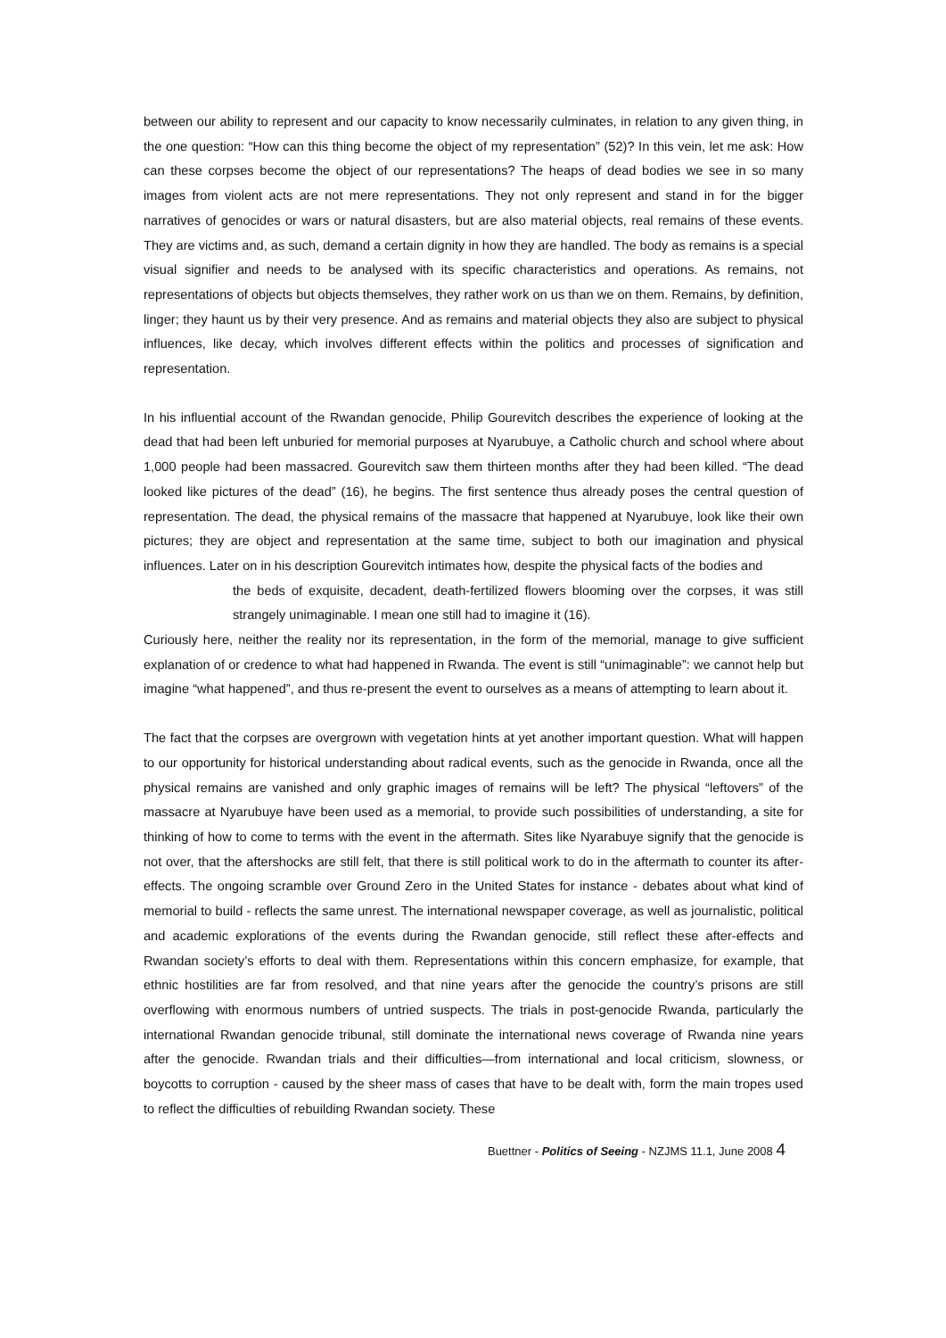between our ability to represent and our capacity to know necessarily culminates, in relation to any given thing, in the one question: “How can this thing become the object of my representation” (52)? In this vein, let me ask: How can these corpses become the object of our representations? The heaps of dead bodies we see in so many images from violent acts are not mere representations. They not only represent and stand in for the bigger narratives of genocides or wars or natural disasters, but are also material objects, real remains of these events. They are victims and, as such, demand a certain dignity in how they are handled. The body as remains is a special visual signifier and needs to be analysed with its specific characteristics and operations. As remains, not representations of objects but objects themselves, they rather work on us than we on them. Remains, by definition, linger; they haunt us by their very presence. And as remains and material objects they also are subject to physical influences, like decay, which involves different effects within the politics and processes of signification and representation.
In his influential account of the Rwandan genocide, Philip Gourevitch describes the experience of looking at the dead that had been left unburied for memorial purposes at Nyarubuye, a Catholic church and school where about 1,000 people had been massacred. Gourevitch saw them thirteen months after they had been killed. “The dead looked like pictures of the dead” (16), he begins. The first sentence thus already poses the central question of representation. The dead, the physical remains of the massacre that happened at Nyarubuye, look like their own pictures; they are object and representation at the same time, subject to both our imagination and physical influences. Later on in his description Gourevitch intimates how, despite the physical facts of the bodies and
the beds of exquisite, decadent, death-fertilized flowers blooming over the corpses, it was still strangely unimaginable. I mean one still had to imagine it (16).
Curiously here, neither the reality nor its representation, in the form of the memorial, manage to give sufficient explanation of or credence to what had happened in Rwanda. The event is still “unimaginable”: we cannot help but imagine “what happened”, and thus re-present the event to ourselves as a means of attempting to learn about it.
The fact that the corpses are overgrown with vegetation hints at yet another important question. What will happen to our opportunity for historical understanding about radical events, such as the genocide in Rwanda, once all the physical remains are vanished and only graphic images of remains will be left? The physical “leftovers” of the massacre at Nyarubuye have been used as a memorial, to provide such possibilities of understanding, a site for thinking of how to come to terms with the event in the aftermath. Sites like Nyarabuye signify that the genocide is not over, that the aftershocks are still felt, that there is still political work to do in the aftermath to counter its after-effects. The ongoing scramble over Ground Zero in the United States for instance - debates about what kind of memorial to build - reflects the same unrest. The international newspaper coverage, as well as journalistic, political and academic explorations of the events during the Rwandan genocide, still reflect these after-effects and Rwandan society’s efforts to deal with them. Representations within this concern emphasize, for example, that ethnic hostilities are far from resolved, and that nine years after the genocide the country’s prisons are still overflowing with enormous numbers of untried suspects. The trials in post-genocide Rwanda, particularly the international Rwandan genocide tribunal, still dominate the international news coverage of Rwanda nine years after the genocide. Rwandan trials and their difficulties—from international and local criticism, slowness, or boycotts to corruption - caused by the sheer mass of cases that have to be dealt with, form the main tropes used to reflect the difficulties of rebuilding Rwandan society. These
Buettner - Politics of Seeing - NZJMS 11.1, June 2008 4